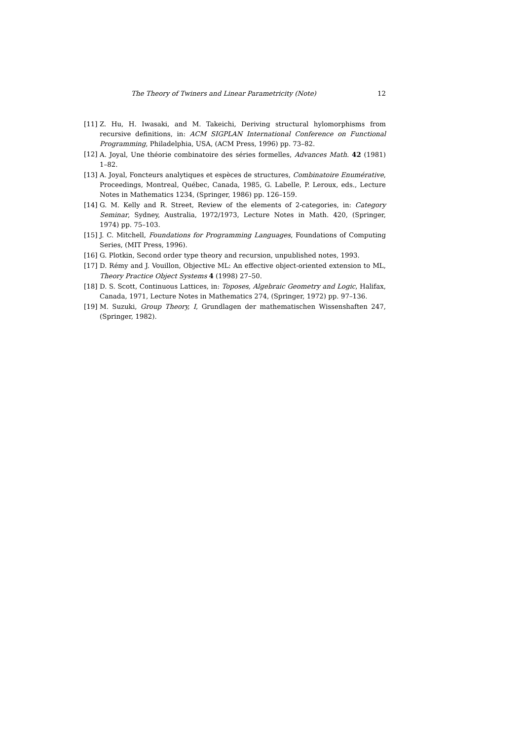The Theory of Twiners and Linear Parametricity (Note) 12
[11] Z. Hu, H. Iwasaki, and M. Takeichi, Deriving structural hylomorphisms from recursive definitions, in: ACM SIGPLAN International Conference on Functional Programming, Philadelphia, USA, (ACM Press, 1996) pp. 73–82.
[12] A. Joyal, Une théorie combinatoire des séries formelles, Advances Math. 42 (1981) 1–82.
[13] A. Joyal, Foncteurs analytiques et espèces de structures, Combinatoire Enumérative, Proceedings, Montreal, Québec, Canada, 1985, G. Labelle, P. Leroux, eds., Lecture Notes in Mathematics 1234, (Springer, 1986) pp. 126–159.
[14] G. M. Kelly and R. Street, Review of the elements of 2-categories, in: Category Seminar, Sydney, Australia, 1972/1973, Lecture Notes in Math. 420, (Springer, 1974) pp. 75–103.
[15] J. C. Mitchell, Foundations for Programming Languages, Foundations of Computing Series, (MIT Press, 1996).
[16] G. Plotkin, Second order type theory and recursion, unpublished notes, 1993.
[17] D. Rémy and J. Vouillon, Objective ML: An effective object-oriented extension to ML, Theory Practice Object Systems 4 (1998) 27–50.
[18] D. S. Scott, Continuous Lattices, in: Toposes, Algebraic Geometry and Logic, Halifax, Canada, 1971, Lecture Notes in Mathematics 274, (Springer, 1972) pp. 97–136.
[19] M. Suzuki, Group Theory, I, Grundlagen der mathematischen Wissenshaften 247, (Springer, 1982).